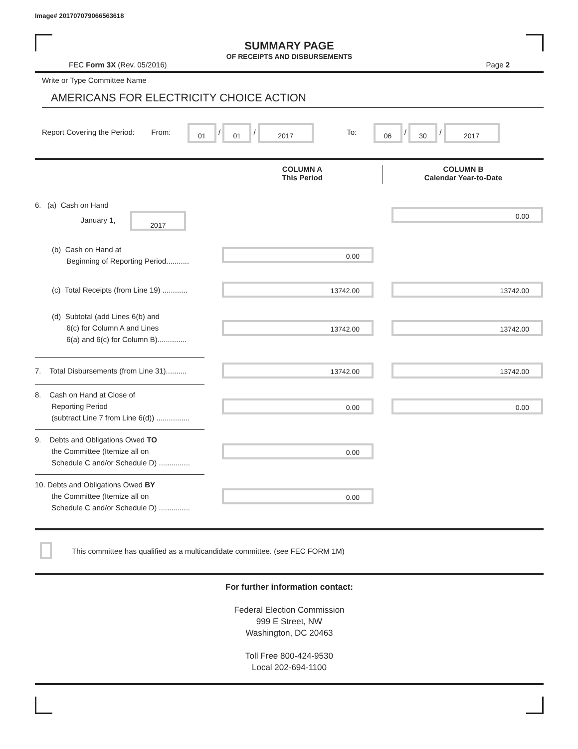Image# 201707079066563618
SUMMARY PAGE
OF RECEIPTS AND DISBURSEMENTS
FEC Form 3X (Rev. 05/2016) Page 2
Write or Type Committee Name
AMERICANS FOR ELECTRICITY CHOICE ACTION
Report Covering the Period: From: 01 / 01 / 2017 To: 06 / 30 / 2017
COLUMN A
This Period
COLUMN B
Calendar Year-to-Date
6. (a) Cash on Hand
January 1, 2017
0.00
(b) Cash on Hand at
Beginning of Reporting Period...........
0.00
(c) Total Receipts (from Line 19) ............
13742.00 13742.00
(d) Subtotal (add Lines 6(b) and
6(c) for Column A and Lines
6(a) and 6(c) for Column B)..............
13742.00 13742.00
7. Total Disbursements (from Line 31)..........
13742.00 13742.00
8. Cash on Hand at Close of
Reporting Period
(subtract Line 7 from Line 6(d)) ................
0.00 0.00
9. Debts and Obligations Owed TO
the Committee (Itemize all on
Schedule C and/or Schedule D) ...............
0.00
10. Debts and Obligations Owed BY
the Committee (Itemize all on
Schedule C and/or Schedule D) ...............
0.00
This committee has qualified as a multicandidate committee. (see FEC FORM 1M)
For further information contact:
Federal Election Commission
999 E Street, NW
Washington, DC 20463
Toll Free 800-424-9530
Local 202-694-1100